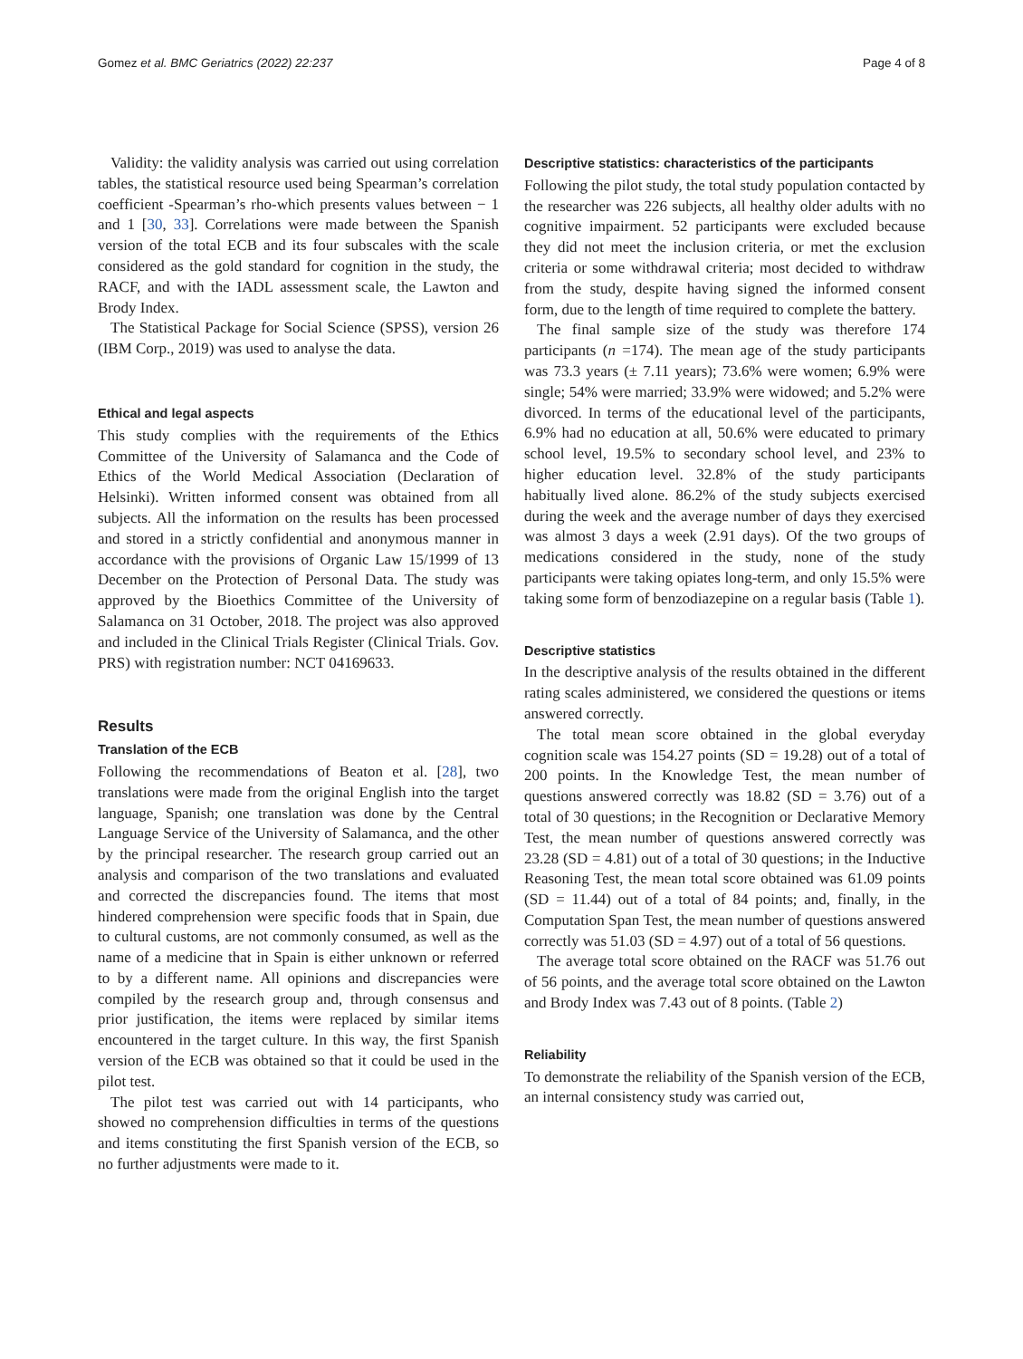Gomez et al. BMC Geriatrics (2022) 22:237 Page 4 of 8
Validity: the validity analysis was carried out using correlation tables, the statistical resource used being Spearman’s correlation coefficient -Spearman’s rho-which presents values between − 1 and 1 [30, 33]. Correlations were made between the Spanish version of the total ECB and its four subscales with the scale considered as the gold standard for cognition in the study, the RACF, and with the IADL assessment scale, the Lawton and Brody Index.
The Statistical Package for Social Science (SPSS), version 26 (IBM Corp., 2019) was used to analyse the data.
Ethical and legal aspects
This study complies with the requirements of the Ethics Committee of the University of Salamanca and the Code of Ethics of the World Medical Association (Declaration of Helsinki). Written informed consent was obtained from all subjects. All the information on the results has been processed and stored in a strictly confidential and anonymous manner in accordance with the provisions of Organic Law 15/1999 of 13 December on the Protection of Personal Data. The study was approved by the Bioethics Committee of the University of Salamanca on 31 October, 2018. The project was also approved and included in the Clinical Trials Register (Clinical Trials. Gov. PRS) with registration number: NCT 04169633.
Results
Translation of the ECB
Following the recommendations of Beaton et al. [28], two translations were made from the original English into the target language, Spanish; one translation was done by the Central Language Service of the University of Salamanca, and the other by the principal researcher. The research group carried out an analysis and comparison of the two translations and evaluated and corrected the discrepancies found. The items that most hindered comprehension were specific foods that in Spain, due to cultural customs, are not commonly consumed, as well as the name of a medicine that in Spain is either unknown or referred to by a different name. All opinions and discrepancies were compiled by the research group and, through consensus and prior justification, the items were replaced by similar items encountered in the target culture. In this way, the first Spanish version of the ECB was obtained so that it could be used in the pilot test.
The pilot test was carried out with 14 participants, who showed no comprehension difficulties in terms of the questions and items constituting the first Spanish version of the ECB, so no further adjustments were made to it.
Descriptive statistics: characteristics of the participants
Following the pilot study, the total study population contacted by the researcher was 226 subjects, all healthy older adults with no cognitive impairment. 52 participants were excluded because they did not meet the inclusion criteria, or met the exclusion criteria or some withdrawal criteria; most decided to withdraw from the study, despite having signed the informed consent form, due to the length of time required to complete the battery.
The final sample size of the study was therefore 174 participants (n =174). The mean age of the study participants was 73.3 years (± 7.11 years); 73.6% were women; 6.9% were single; 54% were married; 33.9% were widowed; and 5.2% were divorced. In terms of the educational level of the participants, 6.9% had no education at all, 50.6% were educated to primary school level, 19.5% to secondary school level, and 23% to higher education level. 32.8% of the study participants habitually lived alone. 86.2% of the study subjects exercised during the week and the average number of days they exercised was almost 3 days a week (2.91 days). Of the two groups of medications considered in the study, none of the study participants were taking opiates long-term, and only 15.5% were taking some form of benzodiazepine on a regular basis (Table 1).
Descriptive statistics
In the descriptive analysis of the results obtained in the different rating scales administered, we considered the questions or items answered correctly.
The total mean score obtained in the global everyday cognition scale was 154.27 points (SD = 19.28) out of a total of 200 points. In the Knowledge Test, the mean number of questions answered correctly was 18.82 (SD = 3.76) out of a total of 30 questions; in the Recognition or Declarative Memory Test, the mean number of questions answered correctly was 23.28 (SD = 4.81) out of a total of 30 questions; in the Inductive Reasoning Test, the mean total score obtained was 61.09 points (SD = 11.44) out of a total of 84 points; and, finally, in the Computation Span Test, the mean number of questions answered correctly was 51.03 (SD = 4.97) out of a total of 56 questions.
The average total score obtained on the RACF was 51.76 out of 56 points, and the average total score obtained on the Lawton and Brody Index was 7.43 out of 8 points. (Table 2)
Reliability
To demonstrate the reliability of the Spanish version of the ECB, an internal consistency study was carried out,